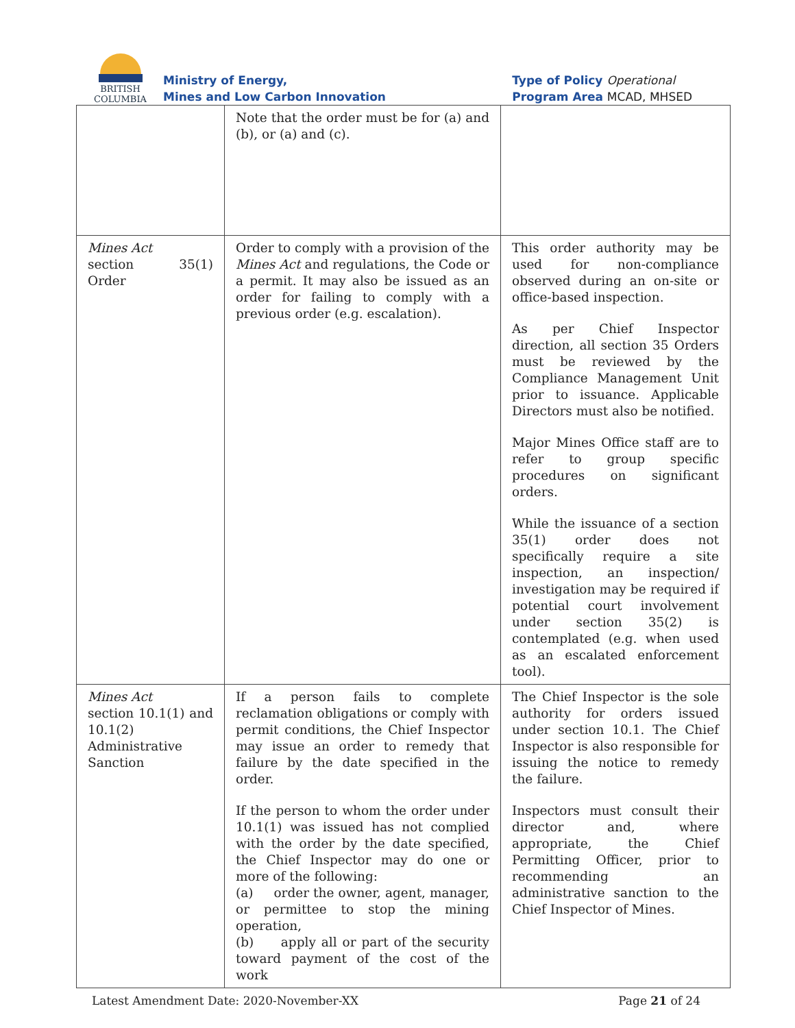BRITISH
COLUMBIA
Ministry of Energy,
Mines and Low Carbon Innovation
Type of Policy Operational
Program Area MCAD, MHSED
| | Note that the order must be for (a) and (b), or (a) and (c). | |
| Mines Act section 35(1) Order | Order to comply with a provision of the Mines Act and regulations, the Code or a permit. It may also be issued as an order for failing to comply with a previous order (e.g. escalation). | This order authority may be used for non-compliance observed during an on-site or office-based inspection. As per Chief Inspector direction, all section 35 Orders must be reviewed by the Compliance Management Unit prior to issuance. Applicable Directors must also be notified. Major Mines Office staff are to refer to group specific procedures on significant orders. While the issuance of a section 35(1) order does not specifically require a site inspection, an inspection/ investigation may be required if potential court involvement under section 35(2) is contemplated (e.g. when used as an escalated enforcement tool). |
| Mines Act section 10.1(1) and 10.1(2) Administrative Sanction | If a person fails to complete reclamation obligations or comply with permit conditions, the Chief Inspector may issue an order to remedy that failure by the date specified in the order. If the person to whom the order under 10.1(1) was issued has not complied with the order by the date specified, the Chief Inspector may do one or more of the following: (a) order the owner, agent, manager, or permittee to stop the mining operation, (b) apply all or part of the security toward payment of the cost of the work | The Chief Inspector is the sole authority for orders issued under section 10.1. The Chief Inspector is also responsible for issuing the notice to remedy the failure. Inspectors must consult their director and, where appropriate, the Chief Permitting Officer, prior to recommending an administrative sanction to the Chief Inspector of Mines. |
Latest Amendment Date: 2020-November-XX Page 21 of 24